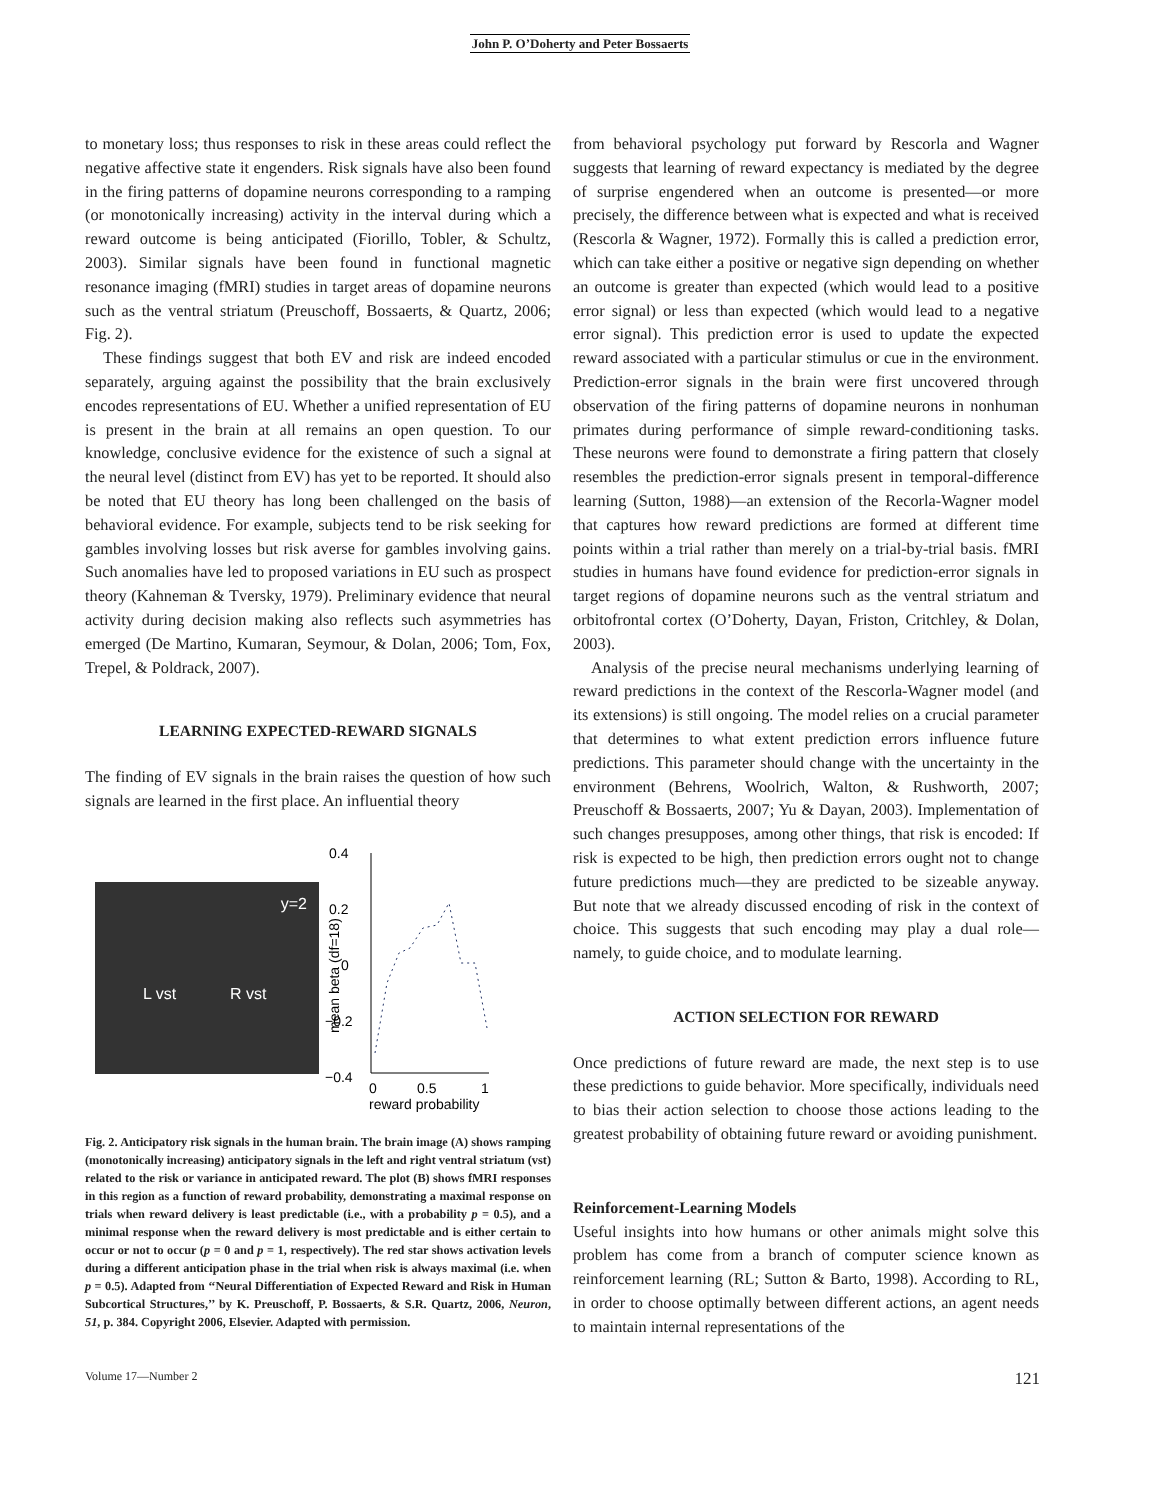John P. O’Doherty and Peter Bossaerts
to monetary loss; thus responses to risk in these areas could reflect the negative affective state it engenders. Risk signals have also been found in the firing patterns of dopamine neurons corresponding to a ramping (or monotonically increasing) activity in the interval during which a reward outcome is being anticipated (Fiorillo, Tobler, & Schultz, 2003). Similar signals have been found in functional magnetic resonance imaging (fMRI) studies in target areas of dopamine neurons such as the ventral striatum (Preuschoff, Bossaerts, & Quartz, 2006; Fig. 2).
These findings suggest that both EV and risk are indeed encoded separately, arguing against the possibility that the brain exclusively encodes representations of EU. Whether a unified representation of EU is present in the brain at all remains an open question. To our knowledge, conclusive evidence for the existence of such a signal at the neural level (distinct from EV) has yet to be reported. It should also be noted that EU theory has long been challenged on the basis of behavioral evidence. For example, subjects tend to be risk seeking for gambles involving losses but risk averse for gambles involving gains. Such anomalies have led to proposed variations in EU such as prospect theory (Kahneman & Tversky, 1979). Preliminary evidence that neural activity during decision making also reflects such asymmetries has emerged (De Martino, Kumaran, Seymour, & Dolan, 2006; Tom, Fox, Trepel, & Poldrack, 2007).
LEARNING EXPECTED-REWARD SIGNALS
The finding of EV signals in the brain raises the question of how such signals are learned in the first place. An influential theory
y=2
L vst R vst
mean beta (df=18)
0.4
0.2
0
−0.2
−0.4
0
0.5
1
reward probability
Fig. 2. Anticipatory risk signals in the human brain. The brain image (A) shows ramping (monotonically increasing) anticipatory signals in the left and right ventral striatum (vst) related to the risk or variance in anticipated reward. The plot (B) shows fMRI responses in this region as a function of reward probability, demonstrating a maximal response on trials when reward delivery is least predictable (i.e., with a probability p = 0.5), and a minimal response when the reward delivery is most predictable and is either certain to occur or not to occur (p = 0 and p = 1, respectively). The red star shows activation levels during a different anticipation phase in the trial when risk is always maximal (i.e. when p = 0.5). Adapted from ‘‘Neural Differentiation of Expected Reward and Risk in Human Subcortical Structures,’’ by K. Preuschoff, P. Bossaerts, & S.R. Quartz, 2006, Neuron, 51, p. 384. Copyright 2006, Elsevier. Adapted with permission.
from behavioral psychology put forward by Rescorla and Wagner suggests that learning of reward expectancy is mediated by the degree of surprise engendered when an outcome is presented—or more precisely, the difference between what is expected and what is received (Rescorla & Wagner, 1972). Formally this is called a prediction error, which can take either a positive or negative sign depending on whether an outcome is greater than expected (which would lead to a positive error signal) or less than expected (which would lead to a negative error signal). This prediction error is used to update the expected reward associated with a particular stimulus or cue in the environment. Prediction-error signals in the brain were first uncovered through observation of the firing patterns of dopamine neurons in nonhuman primates during performance of simple reward-conditioning tasks. These neurons were found to demonstrate a firing pattern that closely resembles the prediction-error signals present in temporal-difference learning (Sutton, 1988)—an extension of the Recorla-Wagner model that captures how reward predictions are formed at different time points within a trial rather than merely on a trial-by-trial basis. fMRI studies in humans have found evidence for prediction-error signals in target regions of dopamine neurons such as the ventral striatum and orbitofrontal cortex (O’Doherty, Dayan, Friston, Critchley, & Dolan, 2003).
Analysis of the precise neural mechanisms underlying learning of reward predictions in the context of the Rescorla-Wagner model (and its extensions) is still ongoing. The model relies on a crucial parameter that determines to what extent prediction errors influence future predictions. This parameter should change with the uncertainty in the environment (Behrens, Woolrich, Walton, & Rushworth, 2007; Preuschoff & Bossaerts, 2007; Yu & Dayan, 2003). Implementation of such changes presupposes, among other things, that risk is encoded: If risk is expected to be high, then prediction errors ought not to change future predictions much—they are predicted to be sizeable anyway. But note that we already discussed encoding of risk in the context of choice. This suggests that such encoding may play a dual role—namely, to guide choice, and to modulate learning.
ACTION SELECTION FOR REWARD
Once predictions of future reward are made, the next step is to use these predictions to guide behavior. More specifically, individuals need to bias their action selection to choose those actions leading to the greatest probability of obtaining future reward or avoiding punishment.
Reinforcement-Learning Models
Useful insights into how humans or other animals might solve this problem has come from a branch of computer science known as reinforcement learning (RL; Sutton & Barto, 1998). According to RL, in order to choose optimally between different actions, an agent needs to maintain internal representations of the
Volume 17—Number 2 121